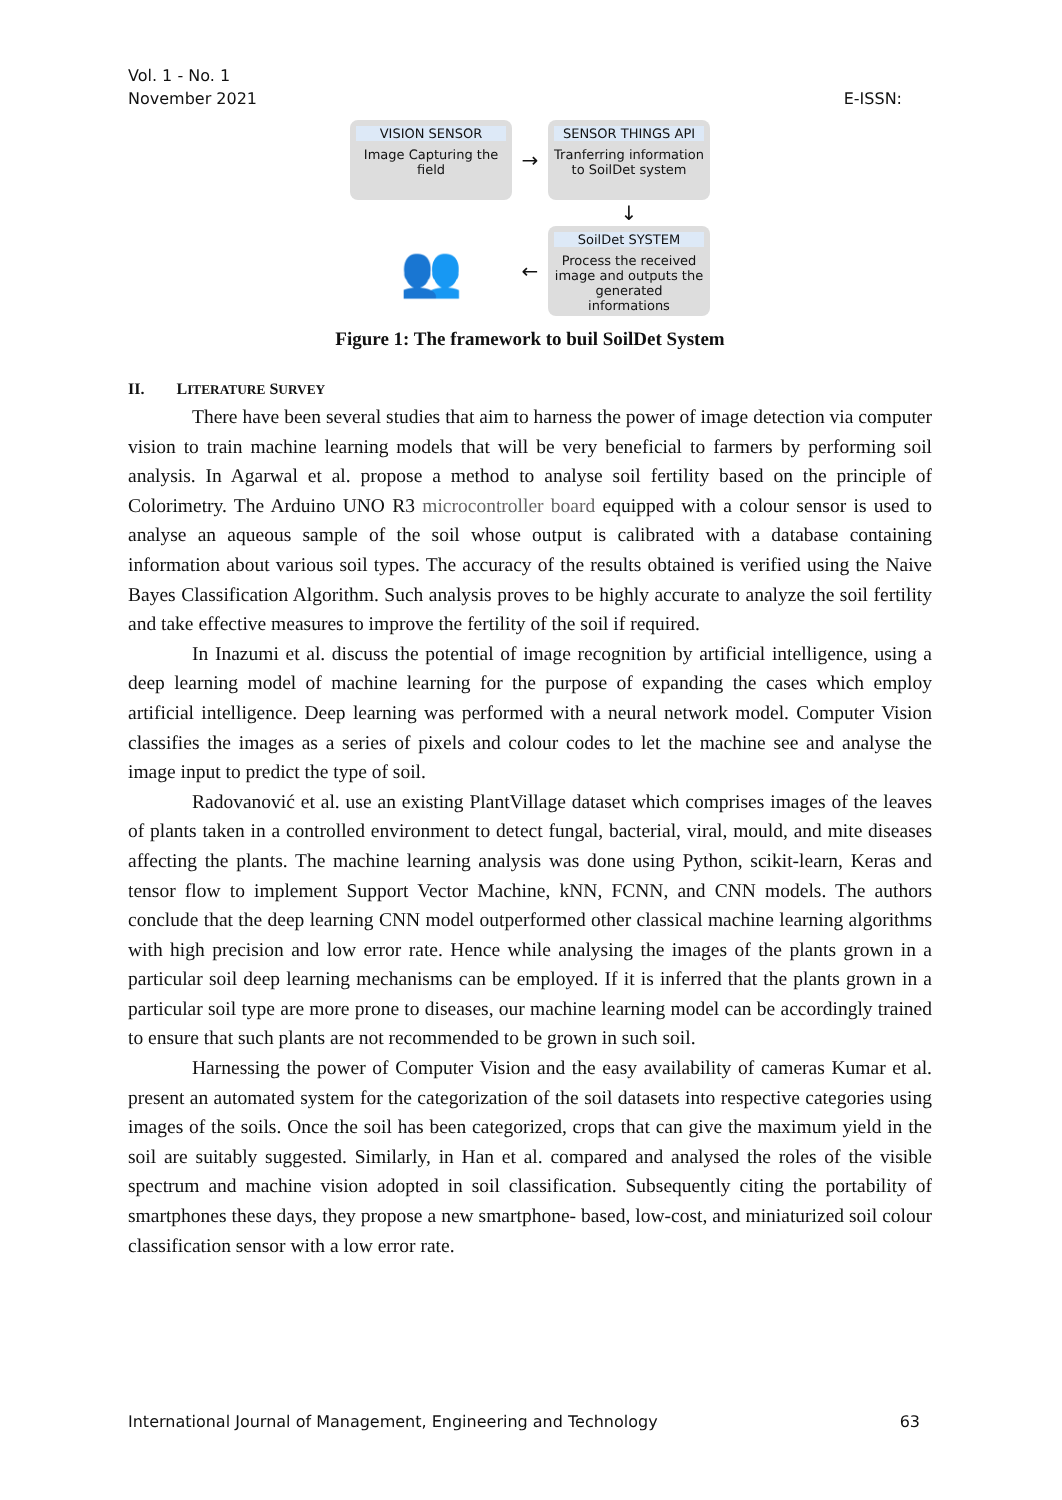Vol. 1 - No. 1
November 2021 E-ISSN:
VISION SENSOR
Image Capturing the field
→
SENSOR THINGS API
Tranferring information to SoilDet system
↓
👥
←
SoilDet SYSTEM
Process the received image and outputs the generated informations
Figure 1: The framework to buil SoilDet System
II. LITERATURE SURVEY
There have been several studies that aim to harness the power of image detection via computer vision to train machine learning models that will be very beneficial to farmers by performing soil analysis. In Agarwal et al. propose a method to analyse soil fertility based on the principle of Colorimetry. The Arduino UNO R3 microcontroller board equipped with a colour sensor is used to analyse an aqueous sample of the soil whose output is calibrated with a database containing information about various soil types. The accuracy of the results obtained is verified using the Naive Bayes Classification Algorithm. Such analysis proves to be highly accurate to analyze the soil fertility and take effective measures to improve the fertility of the soil if required.
In Inazumi et al. discuss the potential of image recognition by artificial intelligence, using a deep learning model of machine learning for the purpose of expanding the cases which employ artificial intelligence. Deep learning was performed with a neural network model. Computer Vision classifies the images as a series of pixels and colour codes to let the machine see and analyse the image input to predict the type of soil.
Radovanović et al. use an existing PlantVillage dataset which comprises images of the leaves of plants taken in a controlled environment to detect fungal, bacterial, viral, mould, and mite diseases affecting the plants. The machine learning analysis was done using Python, scikit-learn, Keras and tensor flow to implement Support Vector Machine, kNN, FCNN, and CNN models. The authors conclude that the deep learning CNN model outperformed other classical machine learning algorithms with high precision and low error rate. Hence while analysing the images of the plants grown in a particular soil deep learning mechanisms can be employed. If it is inferred that the plants grown in a particular soil type are more prone to diseases, our machine learning model can be accordingly trained to ensure that such plants are not recommended to be grown in such soil.
Harnessing the power of Computer Vision and the easy availability of cameras Kumar et al. present an automated system for the categorization of the soil datasets into respective categories using images of the soils. Once the soil has been categorized, crops that can give the maximum yield in the soil are suitably suggested. Similarly, in Han et al. compared and analysed the roles of the visible spectrum and machine vision adopted in soil classification. Subsequently citing the portability of smartphones these days, they propose a new smartphone- based, low-cost, and miniaturized soil colour classification sensor with a low error rate.
International Journal of Management, Engineering and Technology 63